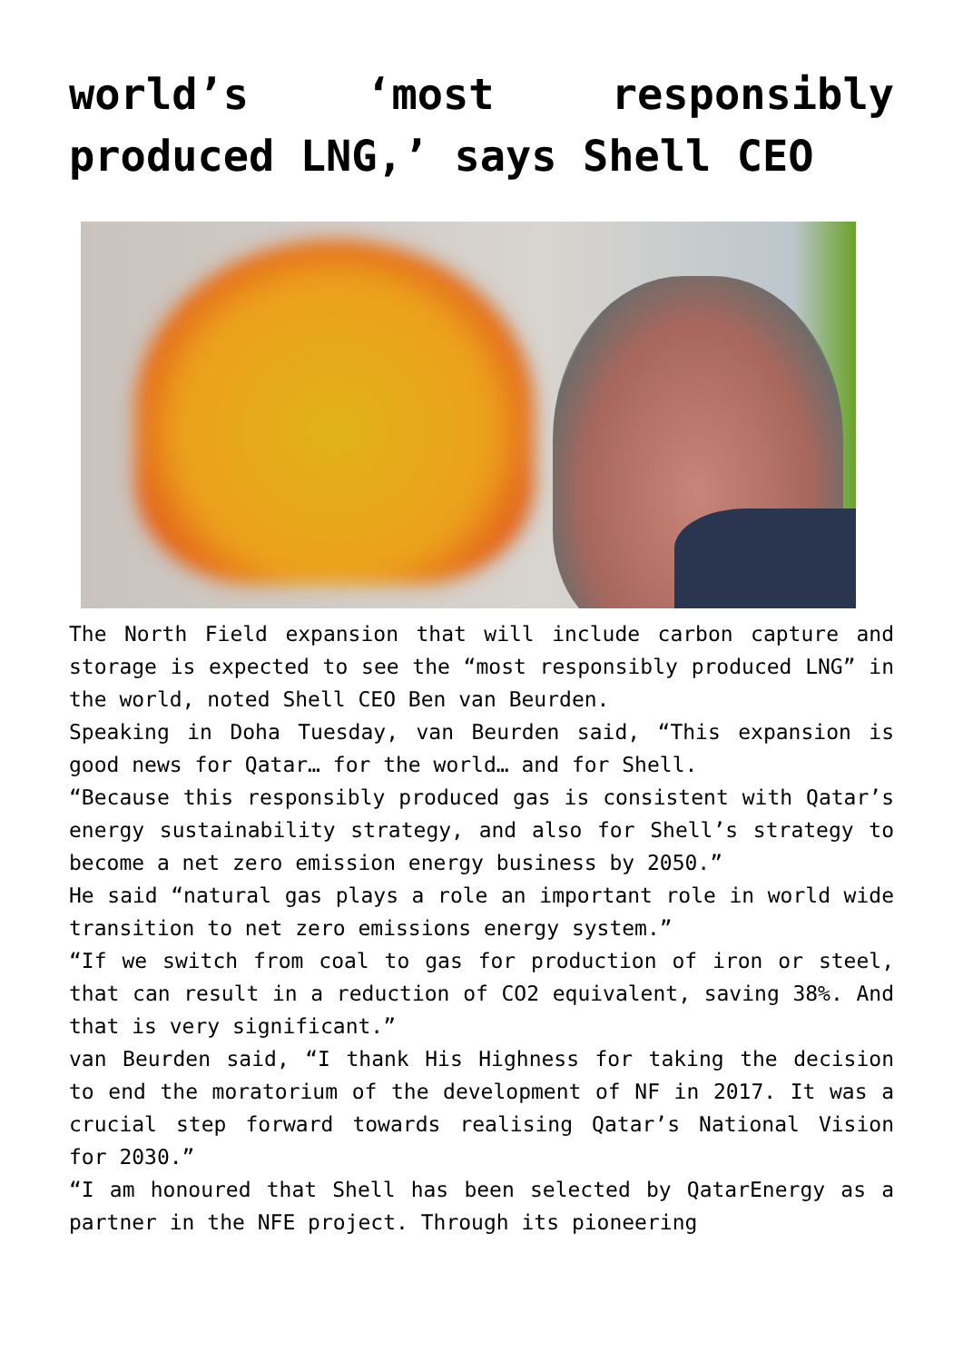world’s ‘most responsibly produced LNG,’ says Shell CEO
The North Field expansion that will include carbon capture and storage is expected to see the “most responsibly produced LNG” in the world, noted Shell CEO Ben van Beurden.
Speaking in Doha Tuesday, van Beurden said, “This expansion is good news for Qatar… for the world… and for Shell.
“Because this responsibly produced gas is consistent with Qatar’s energy sustainability strategy, and also for Shell’s strategy to become a net zero emission energy business by 2050.”
He said “natural gas plays a role an important role in world wide transition to net zero emissions energy system.”
“If we switch from coal to gas for production of iron or steel, that can result in a reduction of CO2 equivalent, saving 38%. And that is very significant.”
van Beurden said, “I thank His Highness for taking the decision to end the moratorium of the development of NF in 2017. It was a crucial step forward towards realising Qatar’s National Vision for 2030.”
“I am honoured that Shell has been selected by QatarEnergy as a partner in the NFE project. Through its pioneering